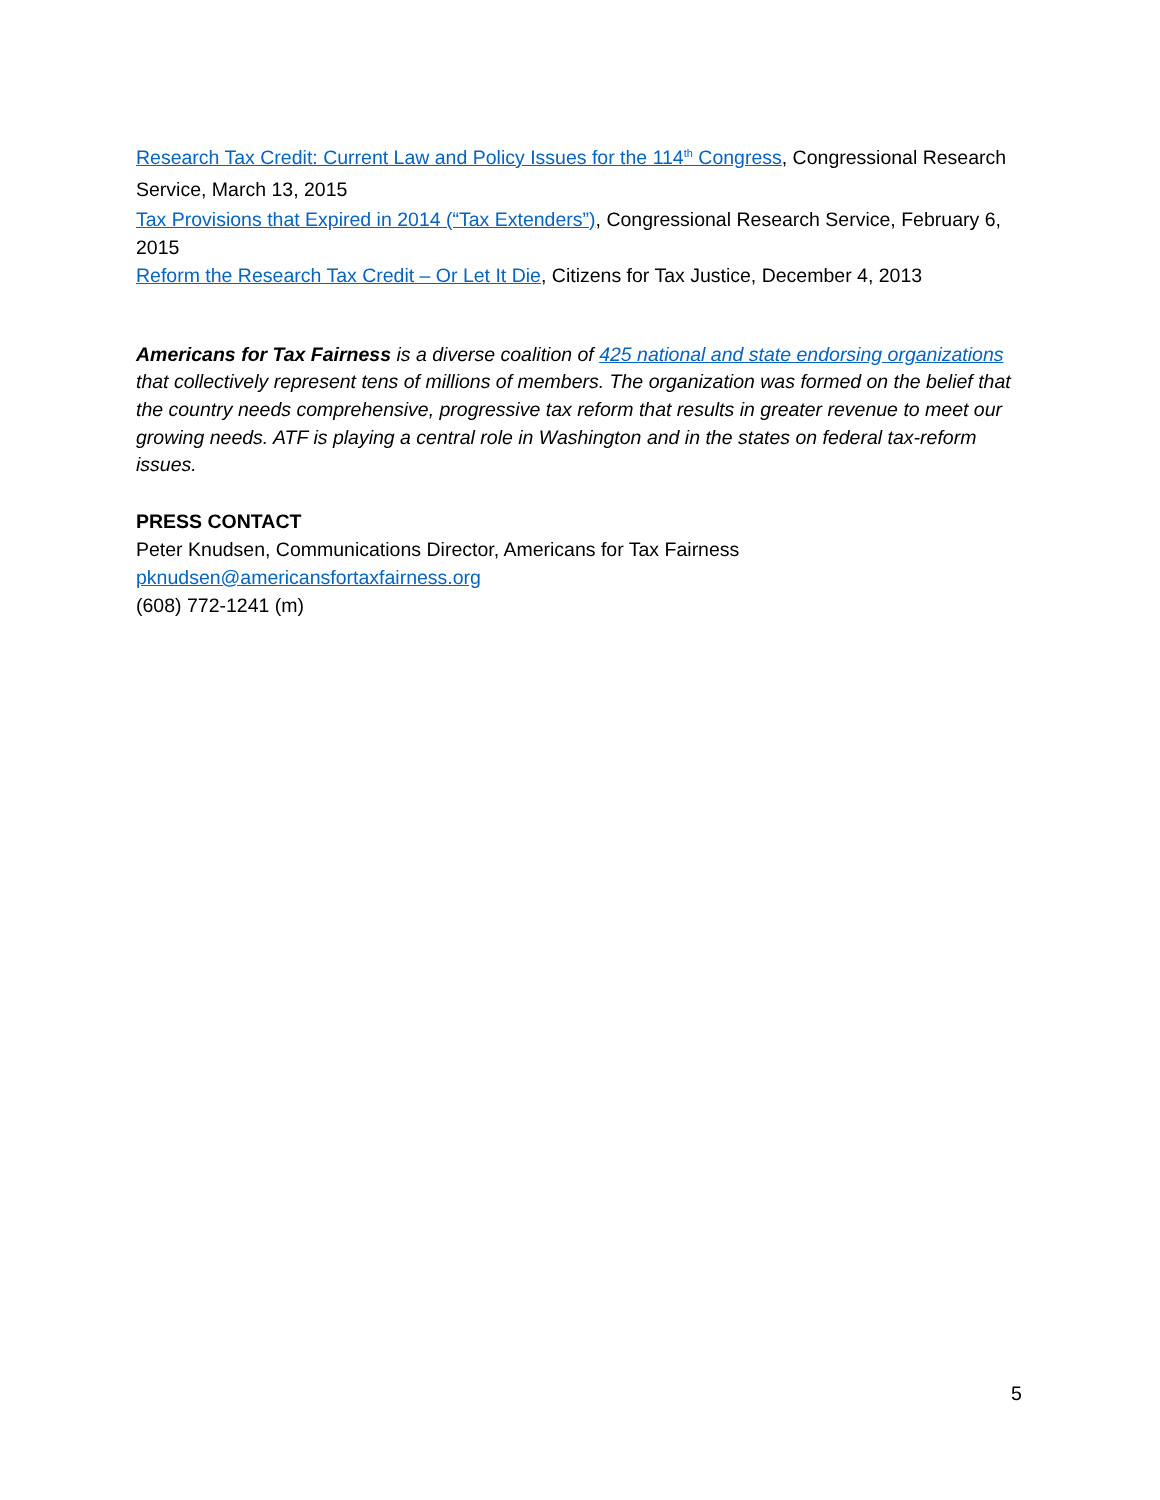Research Tax Credit: Current Law and Policy Issues for the 114<sup>th</sup> Congress, Congressional Research Service, March 13, 2015
Tax Provisions that Expired in 2014 (“Tax Extenders”), Congressional Research Service, February 6, 2015
Reform the Research Tax Credit – Or Let It Die, Citizens for Tax Justice, December 4, 2013
Americans for Tax Fairness is a diverse coalition of 425 national and state endorsing organizations that collectively represent tens of millions of members. The organization was formed on the belief that the country needs comprehensive, progressive tax reform that results in greater revenue to meet our growing needs. ATF is playing a central role in Washington and in the states on federal tax-reform issues.
PRESS CONTACT
Peter Knudsen, Communications Director, Americans for Tax Fairness
pknudsen@americansfortaxfairness.org
(608) 772-1241 (m)
5